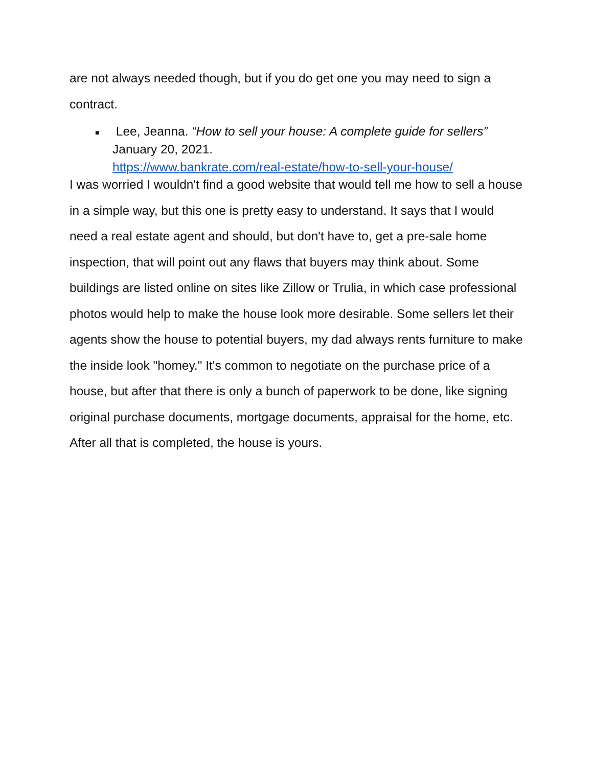are not always needed though, but if you do get one you may need to sign a contract.
■
Lee, Jeanna. “How to sell your house: A complete guide for sellers”
January 20, 2021.
https://www.bankrate.com/real-estate/how-to-sell-your-house/
I was worried I wouldn't find a good website that would tell me how to sell a house in a simple way, but this one is pretty easy to understand. It says that I would need a real estate agent and should, but don't have to, get a pre-sale home inspection, that will point out any flaws that buyers may think about. Some buildings are listed online on sites like Zillow or Trulia, in which case professional photos would help to make the house look more desirable. Some sellers let their agents show the house to potential buyers, my dad always rents furniture to make the inside look "homey." It's common to negotiate on the purchase price of a house, but after that there is only a bunch of paperwork to be done, like signing original purchase documents, mortgage documents, appraisal for the home, etc. After all that is completed, the house is yours.